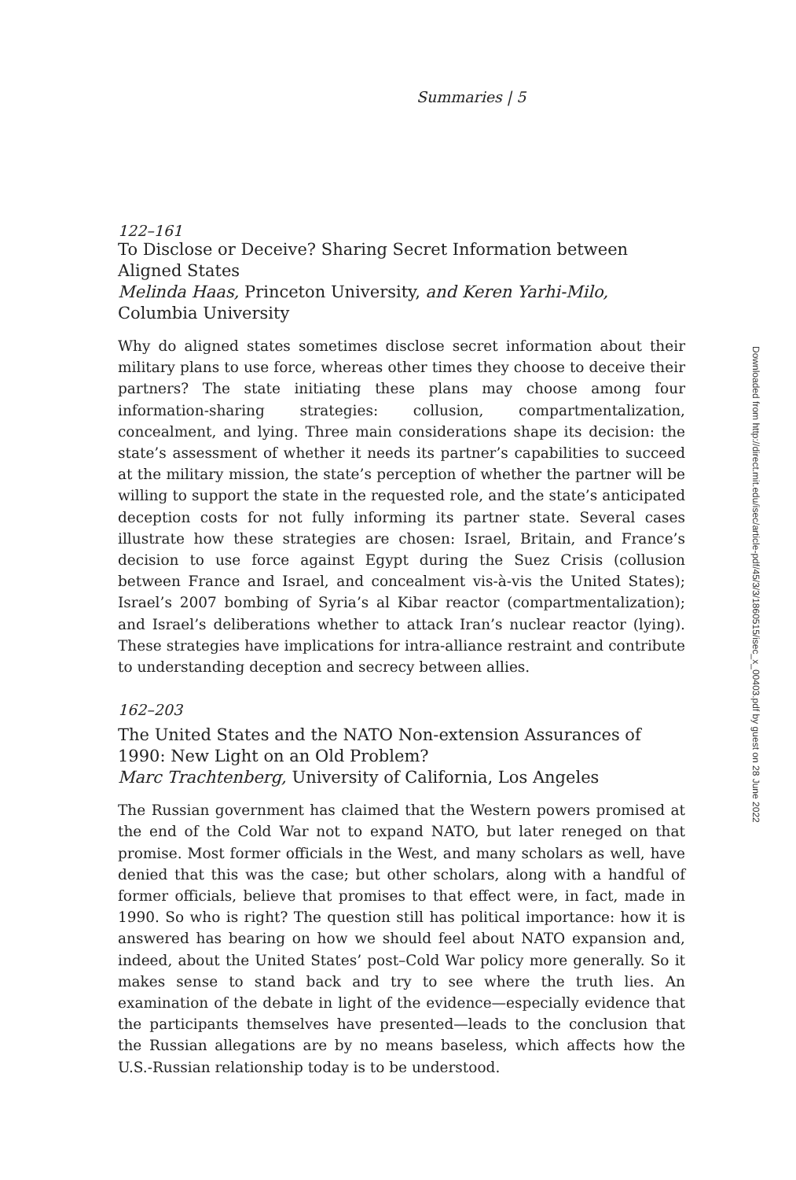Summaries | 5
122–161
To Disclose or Deceive? Sharing Secret Information between Aligned States
Melinda Haas, Princeton University, and Keren Yarhi-Milo,
Columbia University
Why do aligned states sometimes disclose secret information about their military plans to use force, whereas other times they choose to deceive their partners? The state initiating these plans may choose among four information-sharing strategies: collusion, compartmentalization, concealment, and lying. Three main considerations shape its decision: the state’s assessment of whether it needs its partner’s capabilities to succeed at the military mission, the state’s perception of whether the partner will be willing to support the state in the requested role, and the state’s anticipated deception costs for not fully informing its partner state. Several cases illustrate how these strategies are chosen: Israel, Britain, and France’s decision to use force against Egypt during the Suez Crisis (collusion between France and Israel, and concealment vis-à-vis the United States); Israel’s 2007 bombing of Syria’s al Kibar reactor (compartmentalization); and Israel’s deliberations whether to attack Iran’s nuclear reactor (lying). These strategies have implications for intra-alliance restraint and contribute to understanding deception and secrecy between allies.
162–203
The United States and the NATO Non-extension Assurances of 1990: New Light on an Old Problem?
Marc Trachtenberg, University of California, Los Angeles
The Russian government has claimed that the Western powers promised at the end of the Cold War not to expand NATO, but later reneged on that promise. Most former officials in the West, and many scholars as well, have denied that this was the case; but other scholars, along with a handful of former officials, believe that promises to that effect were, in fact, made in 1990. So who is right? The question still has political importance: how it is answered has bearing on how we should feel about NATO expansion and, indeed, about the United States’ post–Cold War policy more generally. So it makes sense to stand back and try to see where the truth lies. An examination of the debate in light of the evidence—especially evidence that the participants themselves have presented—leads to the conclusion that the Russian allegations are by no means baseless, which affects how the U.S.-Russian relationship today is to be understood.
Downloaded from http://direct.mit.edu/isec/article-pdf/45/3/3/1860515/isec_x_00403.pdf by guest on 28 June 2022